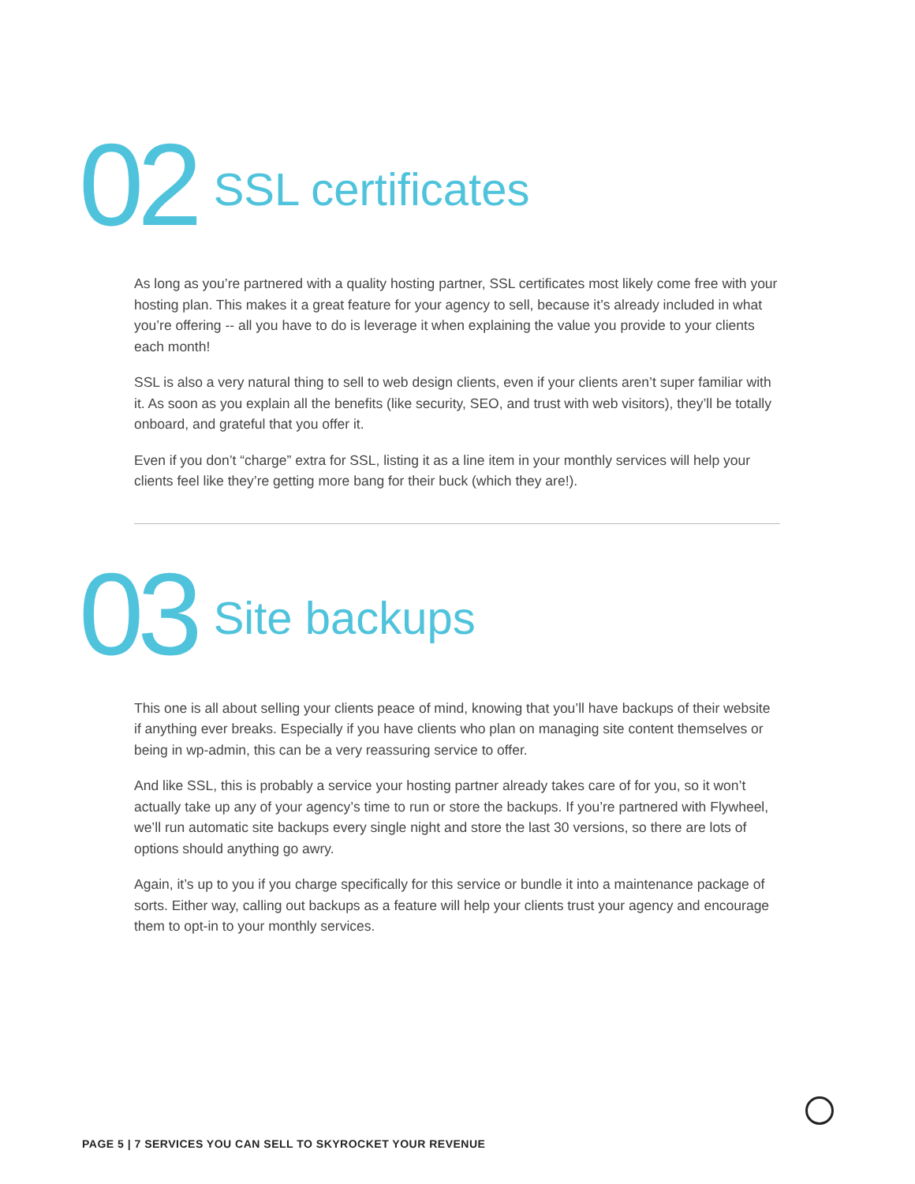02
SSL certificates
As long as you’re partnered with a quality hosting partner, SSL certificates most likely come free with your hosting plan. This makes it a great feature for your agency to sell, because it’s already included in what you’re offering -- all you have to do is leverage it when explaining the value you provide to your clients each month!
SSL is also a very natural thing to sell to web design clients, even if your clients aren’t super familiar with it. As soon as you explain all the benefits (like security, SEO, and trust with web visitors), they’ll be totally onboard, and grateful that you offer it.
Even if you don’t “charge” extra for SSL, listing it as a line item in your monthly services will help your clients feel like they’re getting more bang for their buck (which they are!).
03
Site backups
This one is all about selling your clients peace of mind, knowing that you’ll have backups of their website if anything ever breaks. Especially if you have clients who plan on managing site content themselves or being in wp-admin, this can be a very reassuring service to offer.
And like SSL, this is probably a service your hosting partner already takes care of for you, so it won’t actually take up any of your agency’s time to run or store the backups. If you’re partnered with Flywheel, we’ll run automatic site backups every single night and store the last 30 versions, so there are lots of options should anything go awry.
Again, it’s up to you if you charge specifically for this service or bundle it into a maintenance package of sorts. Either way, calling out backups as a feature will help your clients trust your agency and encourage them to opt-in to your monthly services.
PAGE 5 | 7 SERVICES YOU CAN SELL TO SKYROCKET YOUR REVENUE